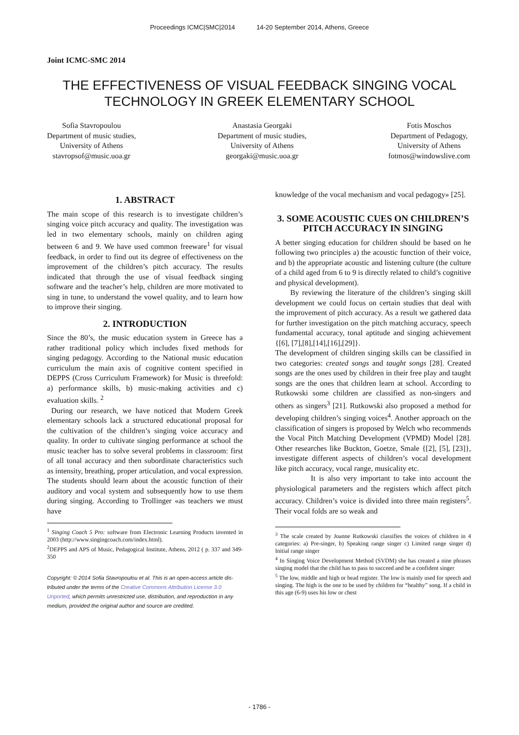Proceedings ICMC|SMC|2014 14-20 September 2014, Athens, Greece
Joint ICMC-SMC 2014
THE EFFECTIVENESS OF VISUAL FEEDBACK SINGING VOCAL TECHNOLOGY IN GREEK ELEMENTARY SCHOOL
Sofia Stavropoulou
Department of music studies,
University of Athens
stavropsof@music.uoa.gr
Anastasia Georgaki
Department of music studies,
University of Athens
georgaki@music.uoa.gr
Fotis Moschos
Department of Pedagogy,
University of Athens
fotmos@windowslive.com
1. ABSTRACT
The main scope of this research is to investigate children’s singing voice pitch accuracy and quality. The investigation was led in two elementary schools, mainly on children aging between 6 and 9. We have used common freeware<sup>1</sup> for visual feedback, in order to find out its degree of effectiveness on the improvement of the children’s pitch accuracy. The results indicated that through the use of visual feedback singing software and the teacher’s help, children are more motivated to sing in tune, to understand the vowel quality, and to learn how to improve their singing.
2. INTRODUCTION
Since the 80’s, the music education system in Greece has a rather traditional policy which includes fixed methods for singing pedagogy. According to the National music education curriculum the main axis of cognitive content specified in DEPPS (Cross Curriculum Framework) for Music is threefold: a) performance skills, b) music-making activities and c) evaluation skills. <sup>2</sup>
During our research, we have noticed that Modern Greek elementary schools lack a structured educational proposal for the cultivation of the children’s singing voice accuracy and quality. In order to cultivate singing performance at school the music teacher has to solve several problems in classroom: first of all tonal accuracy and then subordinate characteristics such as intensity, breathing, proper articulation, and vocal expression. The students should learn about the acoustic function of their auditory and vocal system and subsequently how to use them during singing. According to Trollinger «as teachers we must have
<sup>1</sup> Singing Coach 5 Pro: software from Electronic Learning Products invented in 2003 (http://www.singingcoach.com/index.html).
<sup>2</sup> DEPPS and APS of Music, Pedagogical Institute, Athens, 2012 ( p. 337 and 349-350
Copyright: © 2014 Sofia Stavropoulou et al. This is an open-access article dis- tributed under the terms of the Creative Commons Attribution License 3.0 Unported, which permits unrestricted use, distribution, and reproduction in any medium, provided the original author and source are credited.
knowledge of the vocal mechanism and vocal pedagogy» [25].
3. SOME ACOUSTIC CUES ON CHILDREN’S PITCH ACCURACY IN SINGING
A better singing education for children should be based on he following two principles a) the acoustic function of their voice, and b) the appropriate acoustic and listening culture (the culture of a child aged from 6 to 9 is directly related to child’s cognitive and physical development).
By reviewing the literature of the children’s singing skill development we could focus on certain studies that deal with the improvement of pitch accuracy. As a result we gathered data for further investigation on the pitch matching accuracy, speech fundamental accuracy, tonal aptitude and singing achievement {[6], [7],[8],[14],[16],[29]}.
The development of children singing skills can be classified in two categories: created songs and taught songs [28]. Created songs are the ones used by children in their free play and taught songs are the ones that children learn at school. According to Rutkowski some children are classified as non-singers and others as singers<sup>3</sup> [21]. Rutkowski also proposed a method for developing children’s singing voices<sup>4</sup>. Another approach on the classification of singers is proposed by Welch who recommends the Vocal Pitch Matching Development (VPMD) Model [28]. Other researches like Buckton, Goetze, Smale {[2], [5], [23]}, investigate different aspects of children’s vocal development like pitch accuracy, vocal range, musicality etc.
It is also very important to take into account the physiological parameters and the registers which affect pitch accuracy. Children’s voice is divided into three main registers<sup>5</sup>. Their vocal folds are so weak and
<sup>3</sup> The scale created by Joanne Rutkowski classifies the voices of children in 4 categories: a) Pre-singer, b) Speaking range singer c) Limited range singer d) Initial range singer
<sup>4</sup> In Singing Voice Development Method (SVDM) she has created a nine phrases singing model that the child has to pass to succeed and be a confident singer
<sup>5</sup> The low, middle and high or head register. The low is mainly used for speech and singing. The high is the one to be used by children for “healthy” song. If a child in this age (6-9) uses his low or chest
- 1786 -